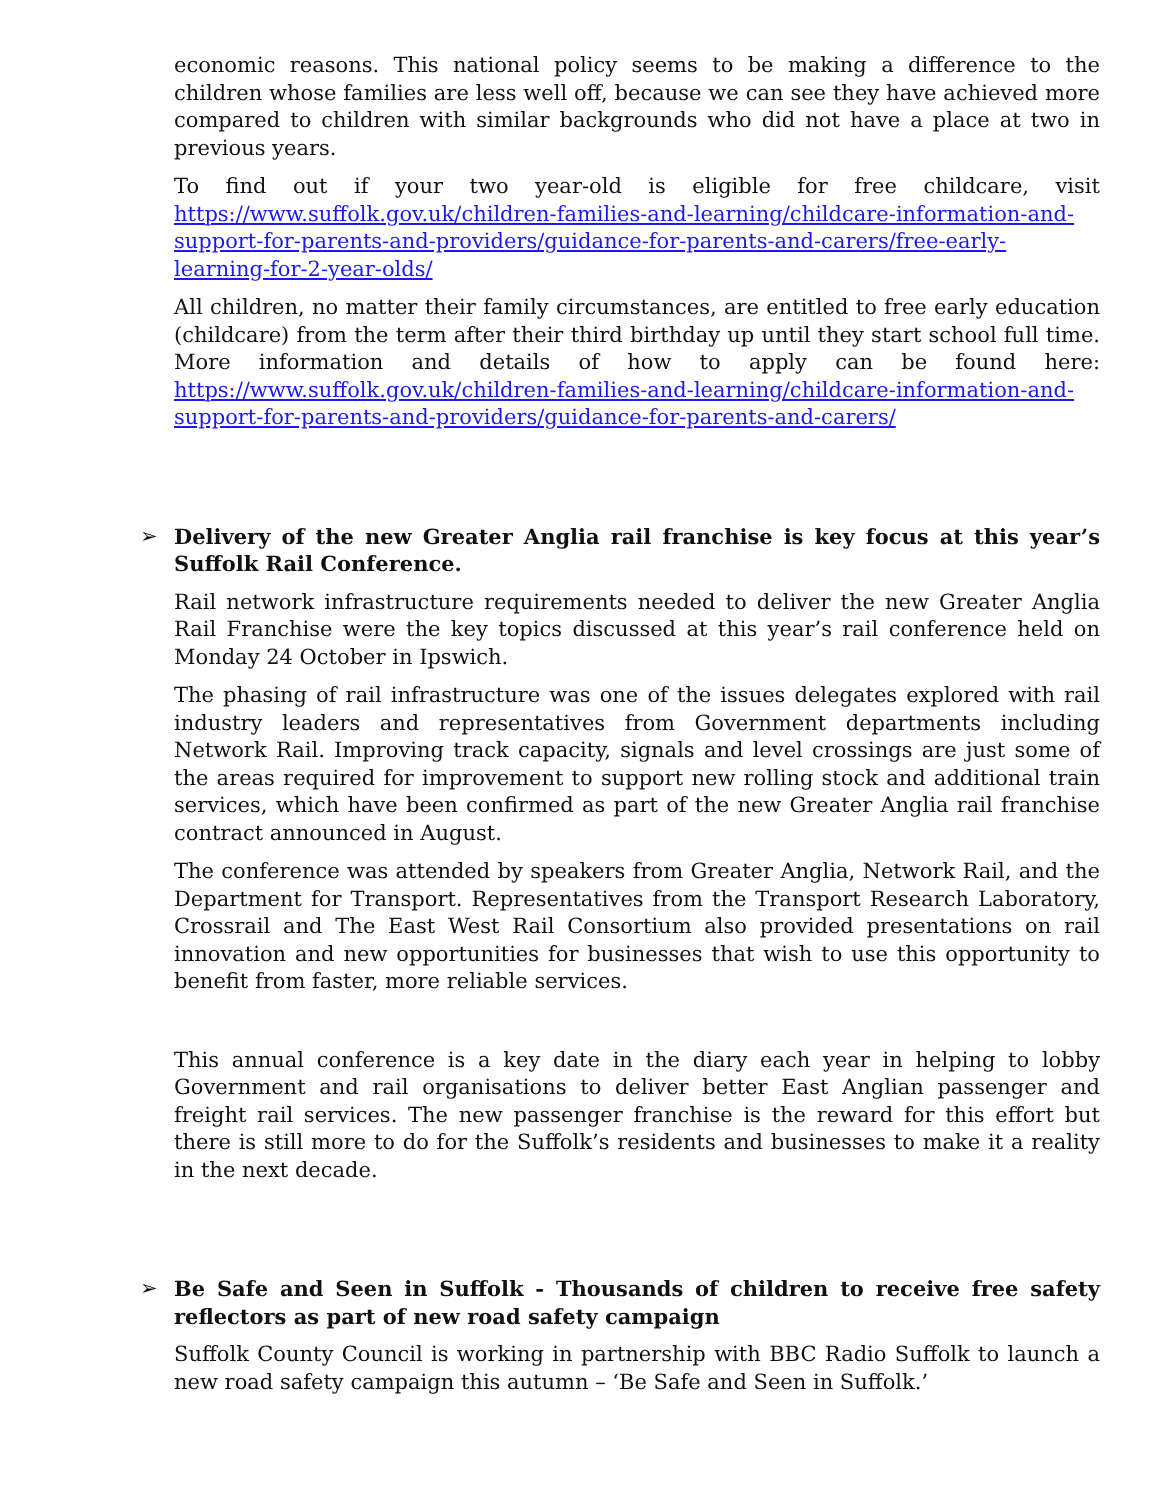economic reasons. This national policy seems to be making a difference to the children whose families are less well off, because we can see they have achieved more compared to children with similar backgrounds who did not have a place at two in previous years.
To find out if your two year-old is eligible for free childcare, visit https://www.suffolk.gov.uk/children-families-and-learning/childcare-information-and-support-for-parents-and-providers/guidance-for-parents-and-carers/free-early-learning-for-2-year-olds/
All children, no matter their family circumstances, are entitled to free early education (childcare) from the term after their third birthday up until they start school full time. More information and details of how to apply can be found here: https://www.suffolk.gov.uk/children-families-and-learning/childcare-information-and-support-for-parents-and-providers/guidance-for-parents-and-carers/
➢ Delivery of the new Greater Anglia rail franchise is key focus at this year’s Suffolk Rail Conference.
Rail network infrastructure requirements needed to deliver the new Greater Anglia Rail Franchise were the key topics discussed at this year’s rail conference held on Monday 24 October in Ipswich.
The phasing of rail infrastructure was one of the issues delegates explored with rail industry leaders and representatives from Government departments including Network Rail. Improving track capacity, signals and level crossings are just some of the areas required for improvement to support new rolling stock and additional train services, which have been confirmed as part of the new Greater Anglia rail franchise contract announced in August.
The conference was attended by speakers from Greater Anglia, Network Rail, and the Department for Transport. Representatives from the Transport Research Laboratory, Crossrail and The East West Rail Consortium also provided presentations on rail innovation and new opportunities for businesses that wish to use this opportunity to benefit from faster, more reliable services.
This annual conference is a key date in the diary each year in helping to lobby Government and rail organisations to deliver better East Anglian passenger and freight rail services. The new passenger franchise is the reward for this effort but there is still more to do for the Suffolk’s residents and businesses to make it a reality in the next decade.
➢ Be Safe and Seen in Suffolk - Thousands of children to receive free safety reflectors as part of new road safety campaign
Suffolk County Council is working in partnership with BBC Radio Suffolk to launch a new road safety campaign this autumn – ‘Be Safe and Seen in Suffolk.’